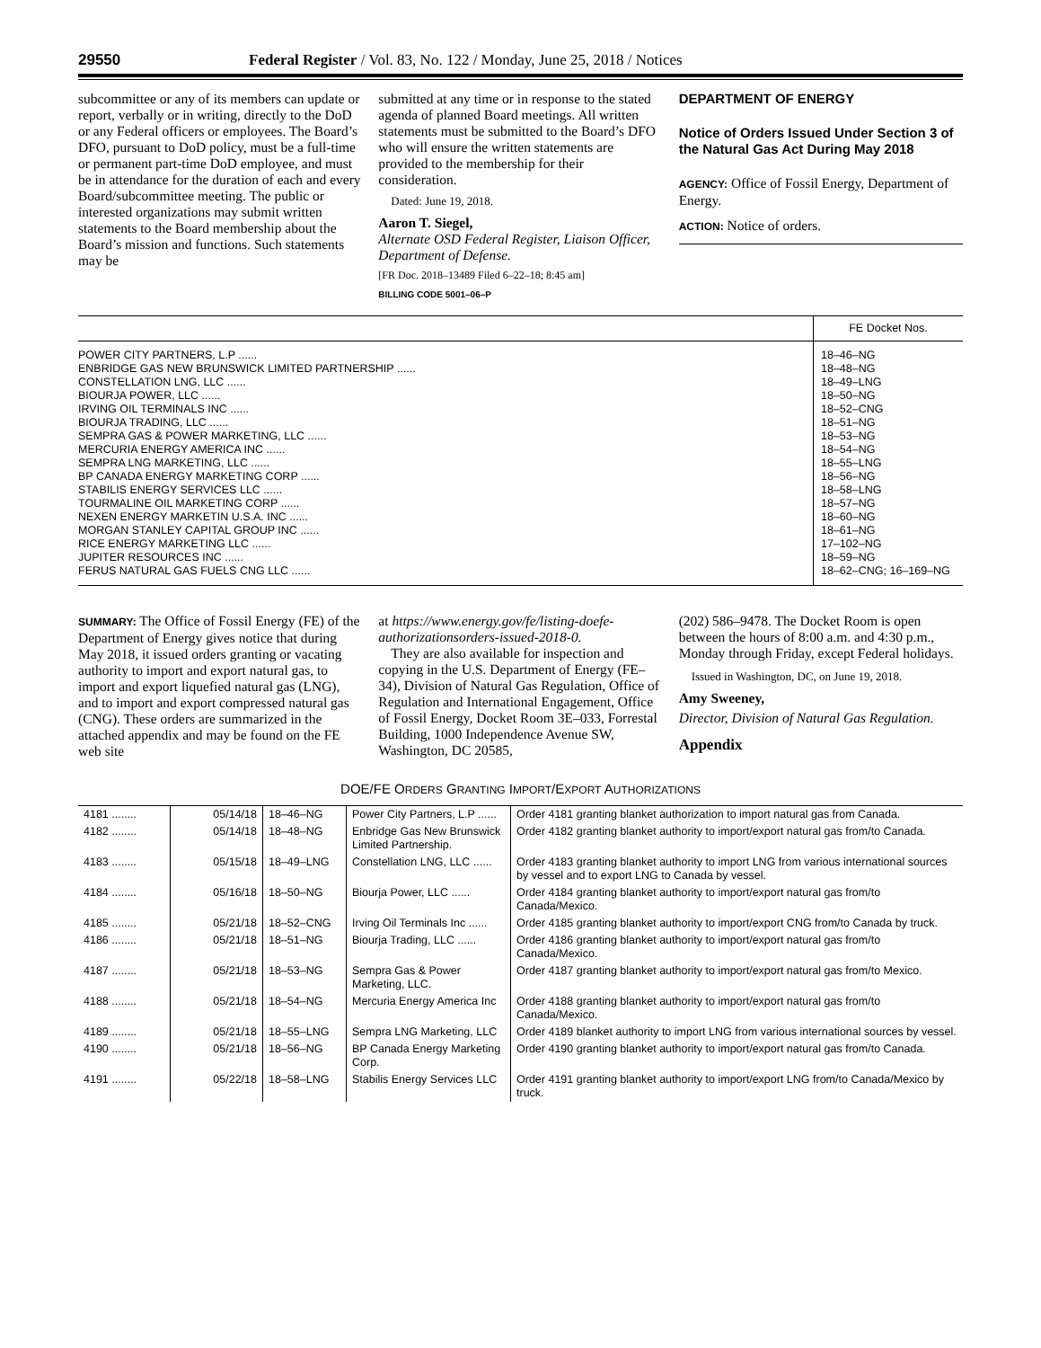29550 Federal Register / Vol. 83, No. 122 / Monday, June 25, 2018 / Notices
subcommittee or any of its members can update or report, verbally or in writing, directly to the DoD or any Federal officers or employees. The Board’s DFO, pursuant to DoD policy, must be a full-time or permanent part-time DoD employee, and must be in attendance for the duration of each and every Board/subcommittee meeting. The public or interested organizations may submit written statements to the Board membership about the Board’s mission and functions. Such statements may be
submitted at any time or in response to the stated agenda of planned Board meetings. All written statements must be submitted to the Board’s DFO who will ensure the written statements are provided to the membership for their consideration.
Dated: June 19, 2018.
Aaron T. Siegel,
Alternate OSD Federal Register, Liaison Officer, Department of Defense.
[FR Doc. 2018–13489 Filed 6–22–18; 8:45 am]
BILLING CODE 5001–06–P
DEPARTMENT OF ENERGY
Notice of Orders Issued Under Section 3 of the Natural Gas Act During May 2018
AGENCY: Office of Fossil Energy, Department of Energy.
ACTION: Notice of orders.
| | FE Docket Nos. |
| --- | --- |
| POWER CITY PARTNERS, L.P ...... | 18–46–NG |
| ENBRIDGE GAS NEW BRUNSWICK LIMITED PARTNERSHIP ...... | 18–48–NG |
| CONSTELLATION LNG, LLC ...... | 18–49–LNG |
| BIOURJA POWER, LLC ...... | 18–50–NG |
| IRVING OIL TERMINALS INC ...... | 18–52–CNG |
| BIOURJA TRADING, LLC ...... | 18–51–NG |
| SEMPRA GAS & POWER MARKETING, LLC ...... | 18–53–NG |
| MERCURIA ENERGY AMERICA INC ...... | 18–54–NG |
| SEMPRA LNG MARKETING, LLC ...... | 18–55–LNG |
| BP CANADA ENERGY MARKETING CORP ...... | 18–56–NG |
| STABILIS ENERGY SERVICES LLC ...... | 18–58–LNG |
| TOURMALINE OIL MARKETING CORP ...... | 18–57–NG |
| NEXEN ENERGY MARKETIN U.S.A. INC ...... | 18–60–NG |
| MORGAN STANLEY CAPITAL GROUP INC ...... | 18–61–NG |
| RICE ENERGY MARKETING LLC ...... | 17–102–NG |
| JUPITER RESOURCES INC ...... | 18–59–NG |
| FERUS NATURAL GAS FUELS CNG LLC ...... | 18–62–CNG; 16–169–NG |
SUMMARY: The Office of Fossil Energy (FE) of the Department of Energy gives notice that during May 2018, it issued orders granting or vacating authority to import and export natural gas, to import and export liquefied natural gas (LNG), and to import and export compressed natural gas (CNG). These orders are summarized in the attached appendix and may be found on the FE web site
at https://www.energy.gov/fe/listing-doefe-authorizationsorders-issued-2018-0.
They are also available for inspection and copying in the U.S. Department of Energy (FE–34), Division of Natural Gas Regulation, Office of Regulation and International Engagement, Office of Fossil Energy, Docket Room 3E–033, Forrestal Building, 1000 Independence Avenue SW, Washington, DC 20585,
(202) 586–9478. The Docket Room is open between the hours of 8:00 a.m. and 4:30 p.m., Monday through Friday, except Federal holidays.
Issued in Washington, DC, on June 19, 2018.
Amy Sweeney,
Director, Division of Natural Gas Regulation.
Appendix
DOE/FE ORDERS GRANTING IMPORT/EXPORT AUTHORIZATIONS
| 4181 ........ | 05/14/18 | 18–46–NG | Power City Partners, L.P ...... | Order 4181 granting blanket authorization to import natural gas from Canada. |
| 4182 ........ | 05/14/18 | 18–48–NG | Enbridge Gas New Brunswick Limited Partnership. | Order 4182 granting blanket authority to import/export natural gas from/to Canada. |
| 4183 ........ | 05/15/18 | 18–49–LNG | Constellation LNG, LLC ...... | Order 4183 granting blanket authority to import LNG from various international sources by vessel and to export LNG to Canada by vessel. |
| 4184 ........ | 05/16/18 | 18–50–NG | Biourja Power, LLC ...... | Order 4184 granting blanket authority to import/export natural gas from/to Canada/Mexico. |
| 4185 ........ | 05/21/18 | 18–52–CNG | Irving Oil Terminals Inc ...... | Order 4185 granting blanket authority to import/export CNG from/to Canada by truck. |
| 4186 ........ | 05/21/18 | 18–51–NG | Biourja Trading, LLC ...... | Order 4186 granting blanket authority to import/export natural gas from/to Canada/Mexico. |
| 4187 ........ | 05/21/18 | 18–53–NG | Sempra Gas & Power Marketing, LLC. | Order 4187 granting blanket authority to import/export natural gas from/to Mexico. |
| 4188 ........ | 05/21/18 | 18–54–NG | Mercuria Energy America Inc | Order 4188 granting blanket authority to import/export natural gas from/to Canada/Mexico. |
| 4189 ........ | 05/21/18 | 18–55–LNG | Sempra LNG Marketing, LLC | Order 4189 blanket authority to import LNG from various international sources by vessel. |
| 4190 ........ | 05/21/18 | 18–56–NG | BP Canada Energy Marketing Corp. | Order 4190 granting blanket authority to import/export natural gas from/to Canada. |
| 4191 ........ | 05/22/18 | 18–58–LNG | Stabilis Energy Services LLC | Order 4191 granting blanket authority to import/export LNG from/to Canada/Mexico by truck. |